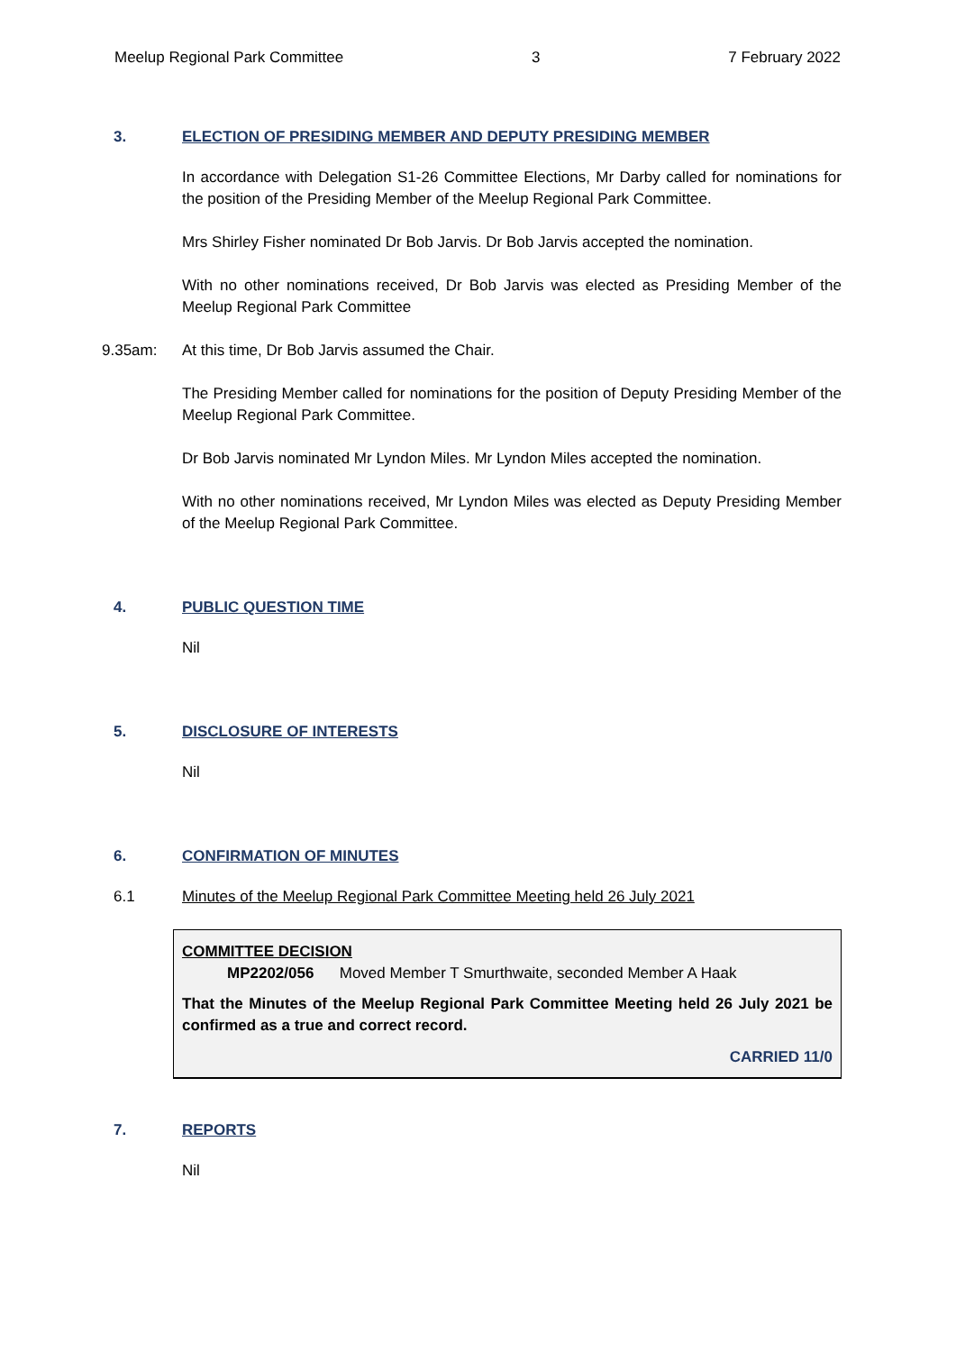Meelup Regional Park Committee 3 7 February 2022
3. ELECTION OF PRESIDING MEMBER AND DEPUTY PRESIDING MEMBER
In accordance with Delegation S1-26 Committee Elections, Mr Darby called for nominations for the position of the Presiding Member of the Meelup Regional Park Committee.
Mrs Shirley Fisher nominated Dr Bob Jarvis. Dr Bob Jarvis accepted the nomination.
With no other nominations received, Dr Bob Jarvis was elected as Presiding Member of the Meelup Regional Park Committee
9.35am: At this time, Dr Bob Jarvis assumed the Chair.
The Presiding Member called for nominations for the position of Deputy Presiding Member of the Meelup Regional Park Committee.
Dr Bob Jarvis nominated Mr Lyndon Miles. Mr Lyndon Miles accepted the nomination.
With no other nominations received, Mr Lyndon Miles was elected as Deputy Presiding Member of the Meelup Regional Park Committee.
4. PUBLIC QUESTION TIME
Nil
5. DISCLOSURE OF INTERESTS
Nil
6. CONFIRMATION OF MINUTES
6.1 Minutes of the Meelup Regional Park Committee Meeting held 26 July 2021
COMMITTEE DECISION
MP2202/056 Moved Member T Smurthwaite, seconded Member A Haak
That the Minutes of the Meelup Regional Park Committee Meeting held 26 July 2021 be confirmed as a true and correct record.
CARRIED 11/0
7. REPORTS
Nil